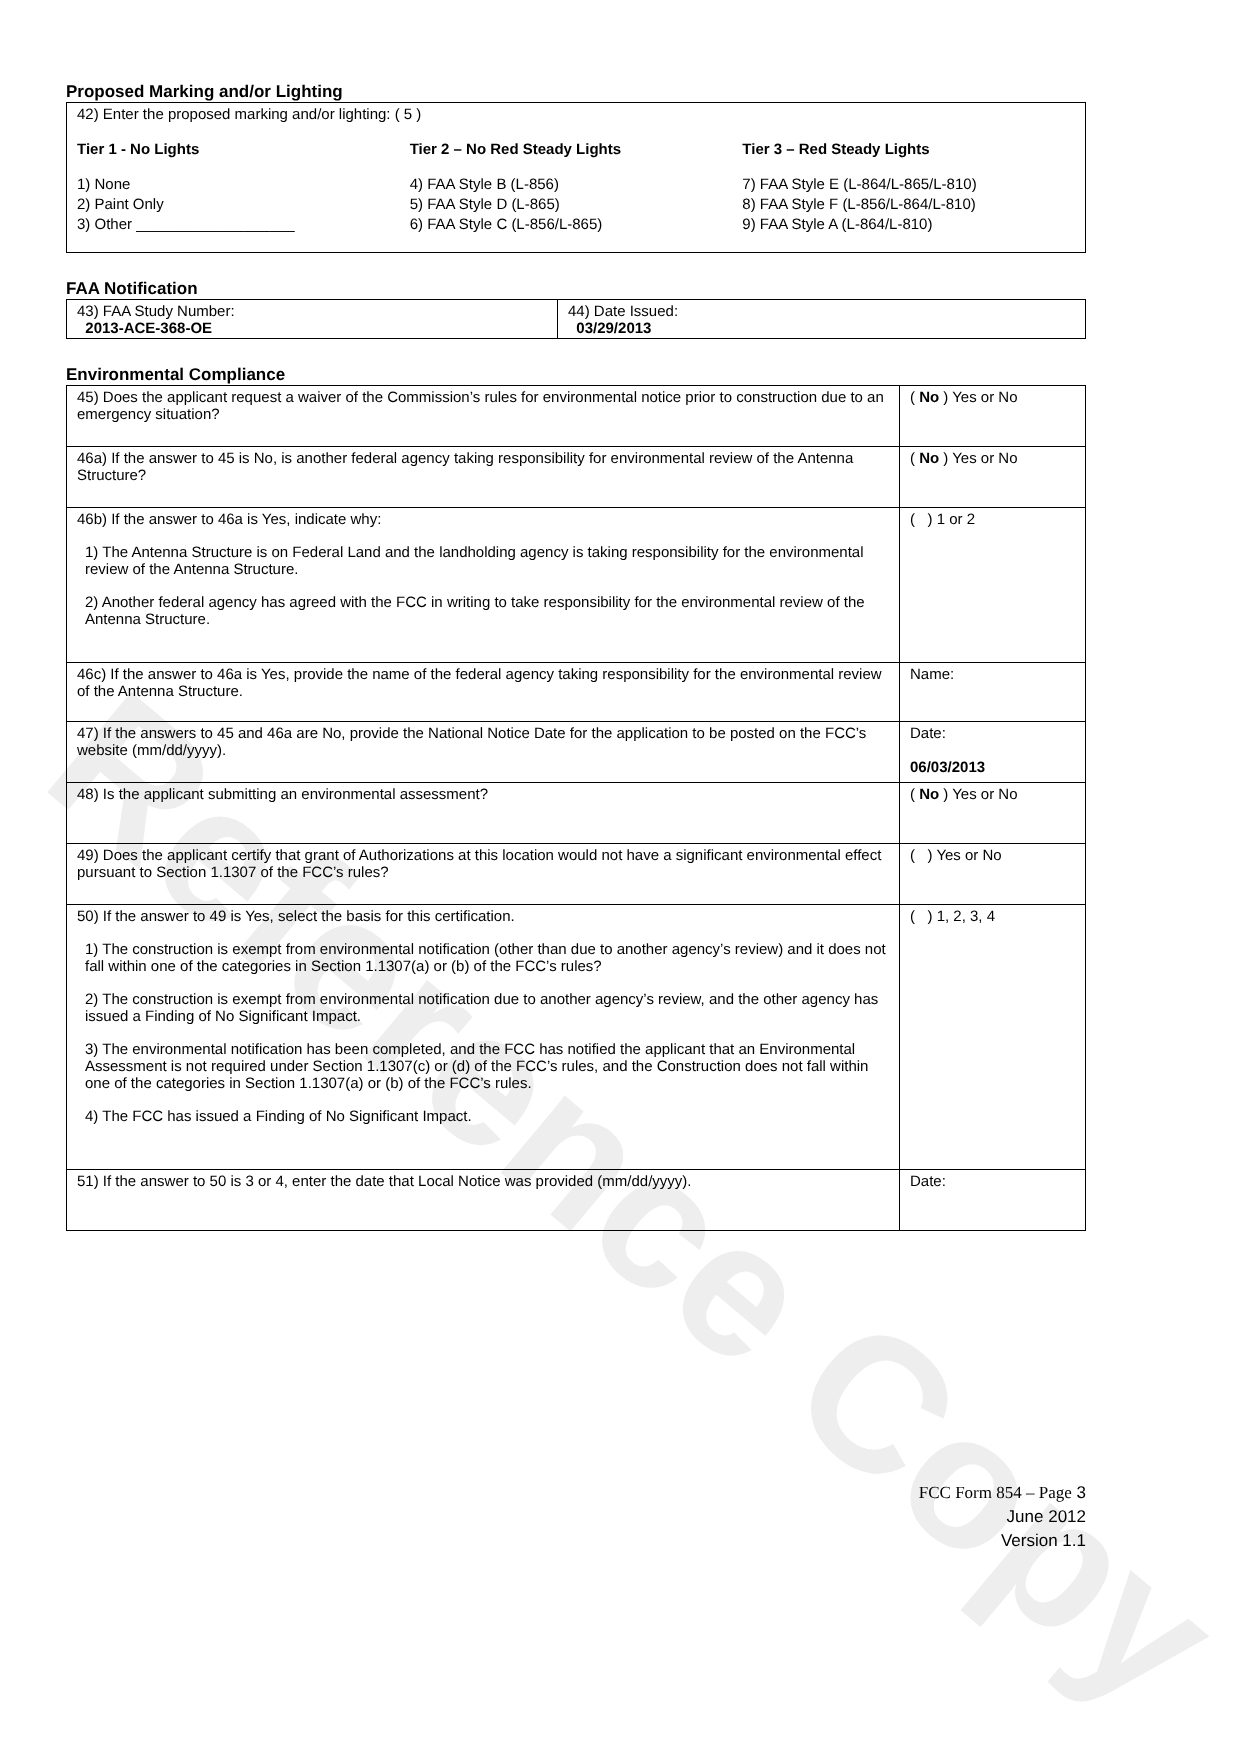Reference Copy
Proposed Marking and/or Lighting
| 42) Enter the proposed marking and/or lighting: ( 5 ) Tier 1 - No Lights 1) None 2) Paint Only 3) Other ___________________ Tier 2 – No Red Steady Lights 4) FAA Style B (L-856) 5) FAA Style D (L-865) 6) FAA Style C (L-856/L-865) Tier 3 – Red Steady Lights 7) FAA Style E (L-864/L-865/L-810) 8) FAA Style F (L-856/L-864/L-810) 9) FAA Style A (L-864/L-810) |
FAA Notification
| 43) FAA Study Number: 2013-ACE-368-OE | 44) Date Issued: 03/29/2013 |
Environmental Compliance
| 45) Does the applicant request a waiver of the Commission’s rules for environmental notice prior to construction due to an emergency situation? | ( No ) Yes or No |
| 46a) If the answer to 45 is No, is another federal agency taking responsibility for environmental review of the Antenna Structure? | ( No ) Yes or No |
| 46b) If the answer to 46a is Yes, indicate why: 1) The Antenna Structure is on Federal Land and the landholding agency is taking responsibility for the environmental review of the Antenna Structure. 2) Another federal agency has agreed with the FCC in writing to take responsibility for the environmental review of the Antenna Structure. | ( ) 1 or 2 |
| 46c) If the answer to 46a is Yes, provide the name of the federal agency taking responsibility for the environmental review of the Antenna Structure. | Name: |
| 47) If the answers to 45 and 46a are No, provide the National Notice Date for the application to be posted on the FCC’s website (mm/dd/yyyy). | Date: 06/03/2013 |
| 48) Is the applicant submitting an environmental assessment? | ( No ) Yes or No |
| 49) Does the applicant certify that grant of Authorizations at this location would not have a significant environmental effect pursuant to Section 1.1307 of the FCC’s rules? | ( ) Yes or No |
| 50) If the answer to 49 is Yes, select the basis for this certification. 1) The construction is exempt from environmental notification (other than due to another agency’s review) and it does not fall within one of the categories in Section 1.1307(a) or (b) of the FCC’s rules? 2) The construction is exempt from environmental notification due to another agency’s review, and the other agency has issued a Finding of No Significant Impact. 3) The environmental notification has been completed, and the FCC has notified the applicant that an Environmental Assessment is not required under Section 1.1307(c) or (d) of the FCC’s rules, and the Construction does not fall within one of the categories in Section 1.1307(a) or (b) of the FCC’s rules. 4) The FCC has issued a Finding of No Significant Impact. | ( ) 1, 2, 3, 4 |
| 51) If the answer to 50 is 3 or 4, enter the date that Local Notice was provided (mm/dd/yyyy). | Date: |
FCC Form 854 – Page 3
June 2012
Version 1.1